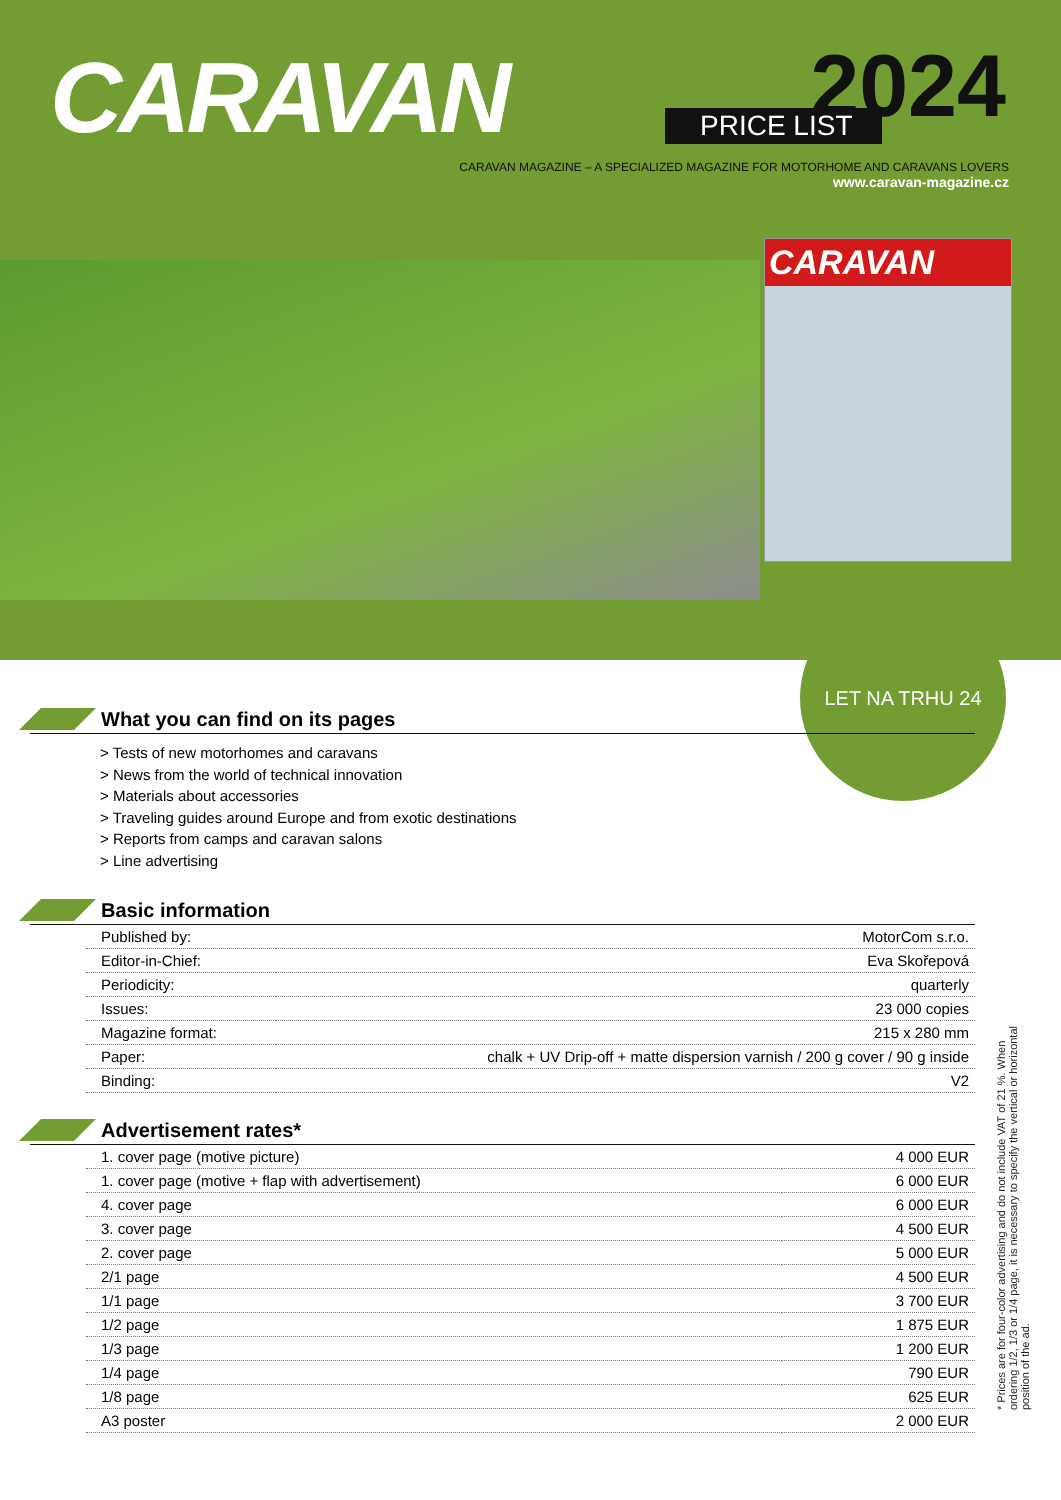CARAVAN 2024 PRICE LIST
CARAVAN MAGAZINE – A SPECIALIZED MAGAZINE FOR MOTORHOME AND CARAVANS LOVERS
www.caravan-magazine.cz
CARAVAN
LET NA TRHU 24
What you can find on its pages
> Tests of new motorhomes and caravans
> News from the world of technical innovation
> Materials about accessories
> Traveling guides around Europe and from exotic destinations
> Reports from camps and caravan salons
> Line advertising
Basic information
| Published by: | MotorCom s.r.o. |
| Editor-in-Chief: | Eva Skořepová |
| Periodicity: | quarterly |
| Issues: | 23 000 copies |
| Magazine format: | 215 x 280 mm |
| Paper: | chalk + UV Drip-off + matte dispersion varnish / 200 g cover / 90 g inside |
| Binding: | V2 |
Advertisement rates*
| 1. cover page (motive picture) | 4 000 EUR |
| 1. cover page (motive + flap with advertisement) | 6 000 EUR |
| 4. cover page | 6 000 EUR |
| 3. cover page | 4 500 EUR |
| 2. cover page | 5 000 EUR |
| 2/1 page | 4 500 EUR |
| 1/1 page | 3 700 EUR |
| 1/2 page | 1 875 EUR |
| 1/3 page | 1 200 EUR |
| 1/4 page | 790 EUR |
| 1/8 page | 625 EUR |
| A3 poster | 2 000 EUR |
* Prices are for four-color advertising and do not include VAT of 21 %. When ordering 1/2, 1/3 or 1/4 page, it is necessary to specify the vertical or horizontal position of the ad.